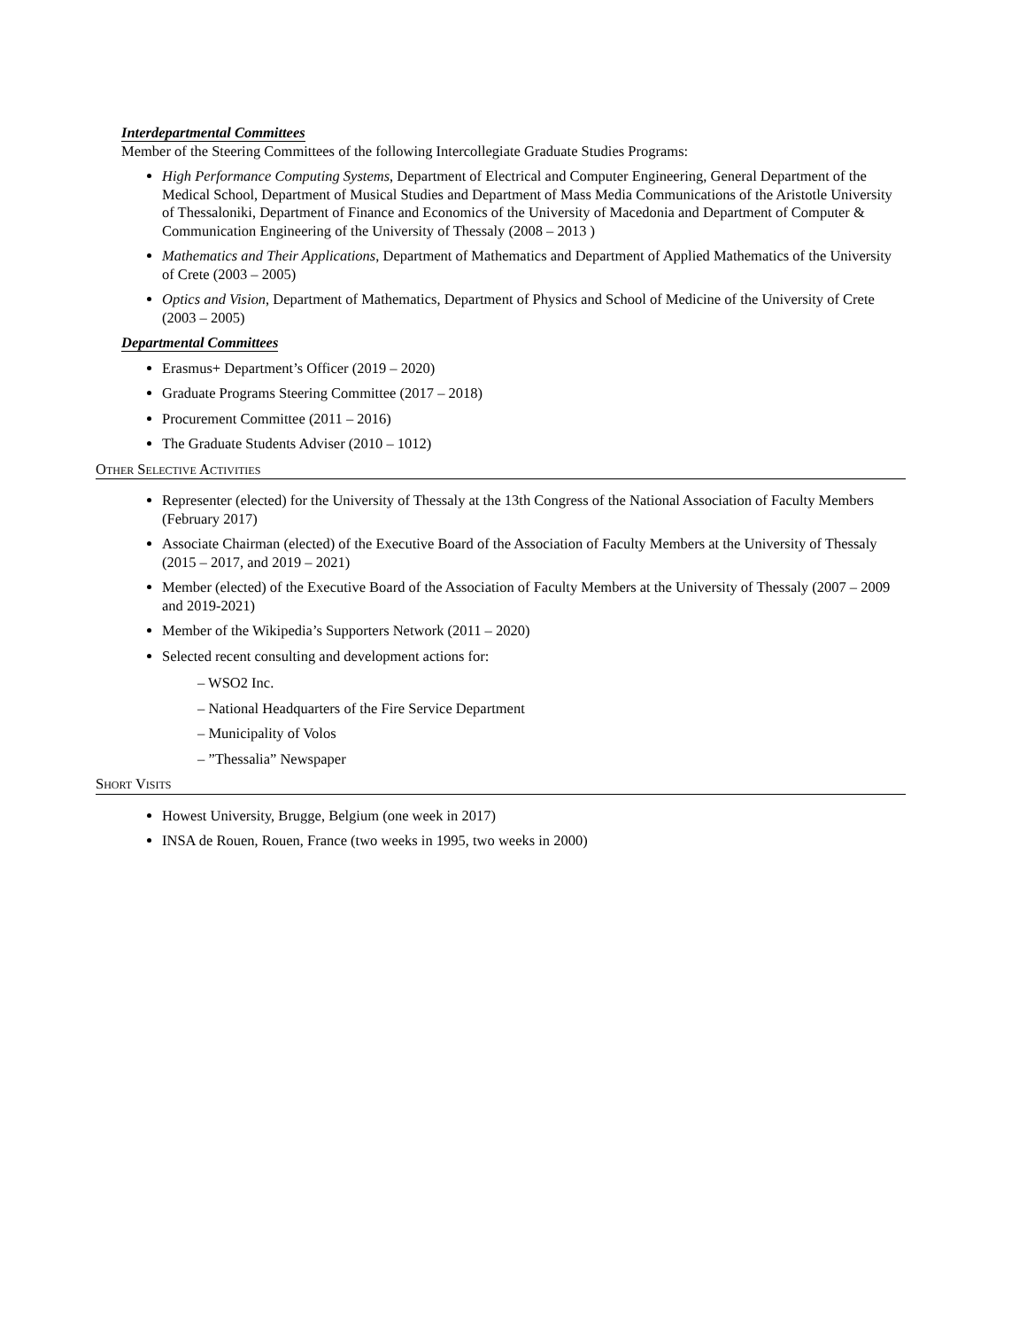Interdepartmental Committees
Member of the Steering Committees of the following Intercollegiate Graduate Studies Programs:
High Performance Computing Systems, Department of Electrical and Computer Engineering, General Department of the Medical School, Department of Musical Studies and Department of Mass Media Communications of the Aristotle University of Thessaloniki, Department of Finance and Economics of the University of Macedonia and Department of Computer & Communication Engineering of the University of Thessaly (2008 – 2013 )
Mathematics and Their Applications, Department of Mathematics and Department of Applied Mathematics of the University of Crete (2003 – 2005)
Optics and Vision, Department of Mathematics, Department of Physics and School of Medicine of the University of Crete (2003 – 2005)
Departmental Committees
Erasmus+ Department’s Officer (2019 – 2020)
Graduate Programs Steering Committee (2017 – 2018)
Procurement Committee (2011 – 2016)
The Graduate Students Adviser (2010 – 1012)
Other Selective Activities
Representer (elected) for the University of Thessaly at the 13th Congress of the National Association of Faculty Members (February 2017)
Associate Chairman (elected) of the Executive Board of the Association of Faculty Members at the University of Thessaly (2015 – 2017, and 2019 – 2021)
Member (elected) of the Executive Board of the Association of Faculty Members at the University of Thessaly (2007 – 2009 and 2019-2021)
Member of the Wikipedia’s Supporters Network (2011 – 2020)
Selected recent consulting and development actions for:
– WSO2 Inc.
– National Headquarters of the Fire Service Department
– Municipality of Volos
– ”Thessalia” Newspaper
Short Visits
Howest University, Brugge, Belgium (one week in 2017)
INSA de Rouen, Rouen, France (two weeks in 1995, two weeks in 2000)